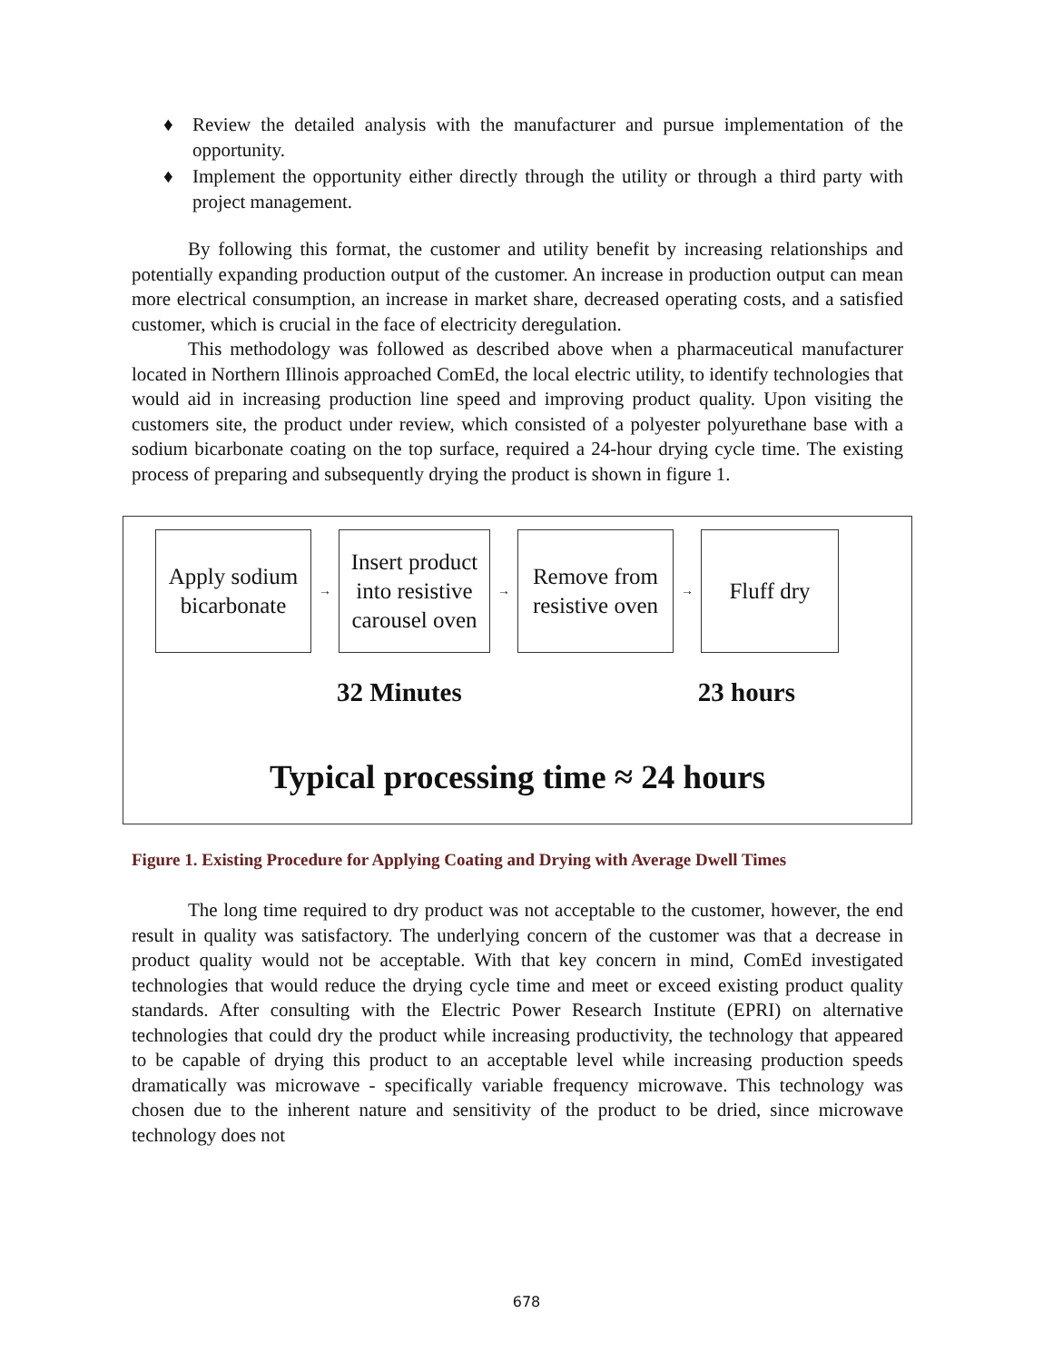♦ Review the detailed analysis with the manufacturer and pursue implementation of the opportunity.
♦ Implement the opportunity either directly through the utility or through a third party with project management.
By following this format, the customer and utility benefit by increasing relationships and potentially expanding production output of the customer. An increase in production output can mean more electrical consumption, an increase in market share, decreased operating costs, and a satisfied customer, which is crucial in the face of electricity deregulation.
This methodology was followed as described above when a pharmaceutical manufacturer located in Northern Illinois approached ComEd, the local electric utility, to identify technologies that would aid in increasing production line speed and improving product quality. Upon visiting the customers site, the product under review, which consisted of a polyester polyurethane base with a sodium bicarbonate coating on the top surface, required a 24-hour drying cycle time. The existing process of preparing and subsequently drying the product is shown in figure 1.
Apply sodium
bicarbonate
→
Insert product
into resistive
carousel oven
→
Remove from
resistive oven
→
Fluff dry
32 Minutes 23 hours
Typical processing time ≈ 24 hours
Figure 1. Existing Procedure for Applying Coating and Drying with Average Dwell Times
The long time required to dry product was not acceptable to the customer, however, the end result in quality was satisfactory. The underlying concern of the customer was that a decrease in product quality would not be acceptable. With that key concern in mind, ComEd investigated technologies that would reduce the drying cycle time and meet or exceed existing product quality standards. After consulting with the Electric Power Research Institute (EPRI) on alternative technologies that could dry the product while increasing productivity, the technology that appeared to be capable of drying this product to an acceptable level while increasing production speeds dramatically was microwave - specifically variable frequency microwave. This technology was chosen due to the inherent nature and sensitivity of the product to be dried, since microwave technology does not
678